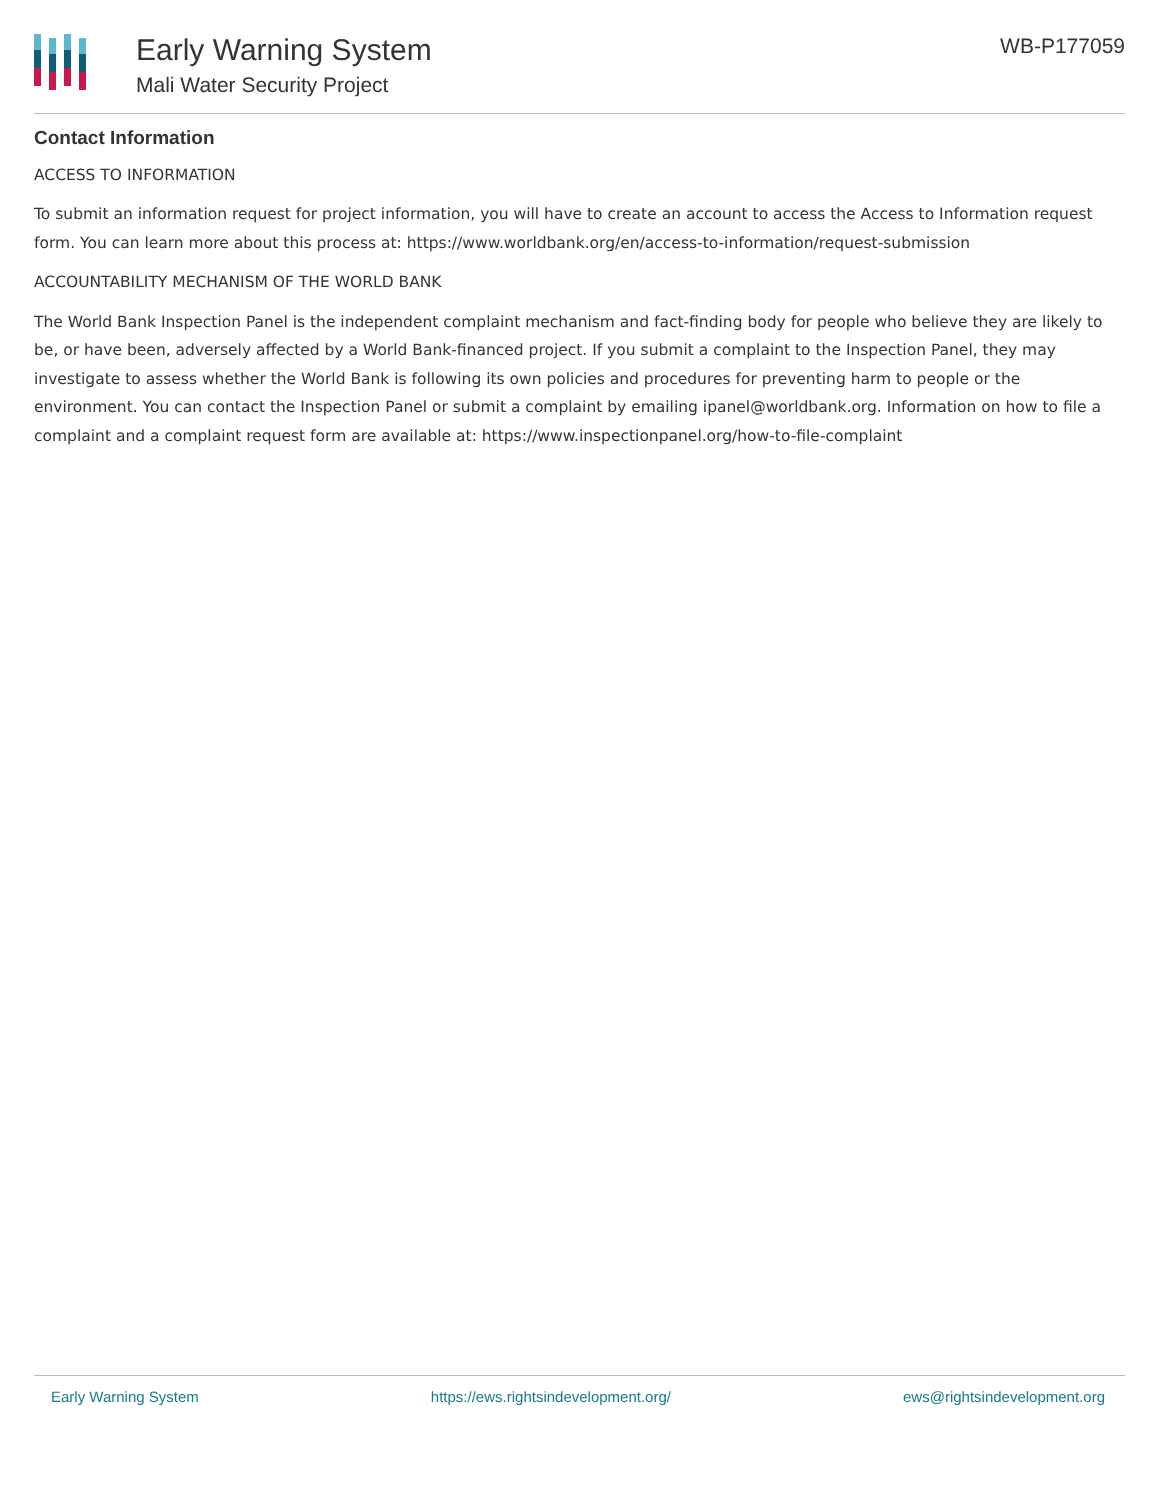Early Warning System
Mali Water Security Project
WB-P177059
Contact Information
ACCESS TO INFORMATION
To submit an information request for project information, you will have to create an account to access the Access to Information request form. You can learn more about this process at: https://www.worldbank.org/en/access-to-information/request-submission
ACCOUNTABILITY MECHANISM OF THE WORLD BANK
The World Bank Inspection Panel is the independent complaint mechanism and fact-finding body for people who believe they are likely to be, or have been, adversely affected by a World Bank-financed project. If you submit a complaint to the Inspection Panel, they may investigate to assess whether the World Bank is following its own policies and procedures for preventing harm to people or the environment. You can contact the Inspection Panel or submit a complaint by emailing ipanel@worldbank.org. Information on how to file a complaint and a complaint request form are available at: https://www.inspectionpanel.org/how-to-file-complaint
Early Warning System https://ews.rightsindevelopment.org/ ews@rightsindevelopment.org